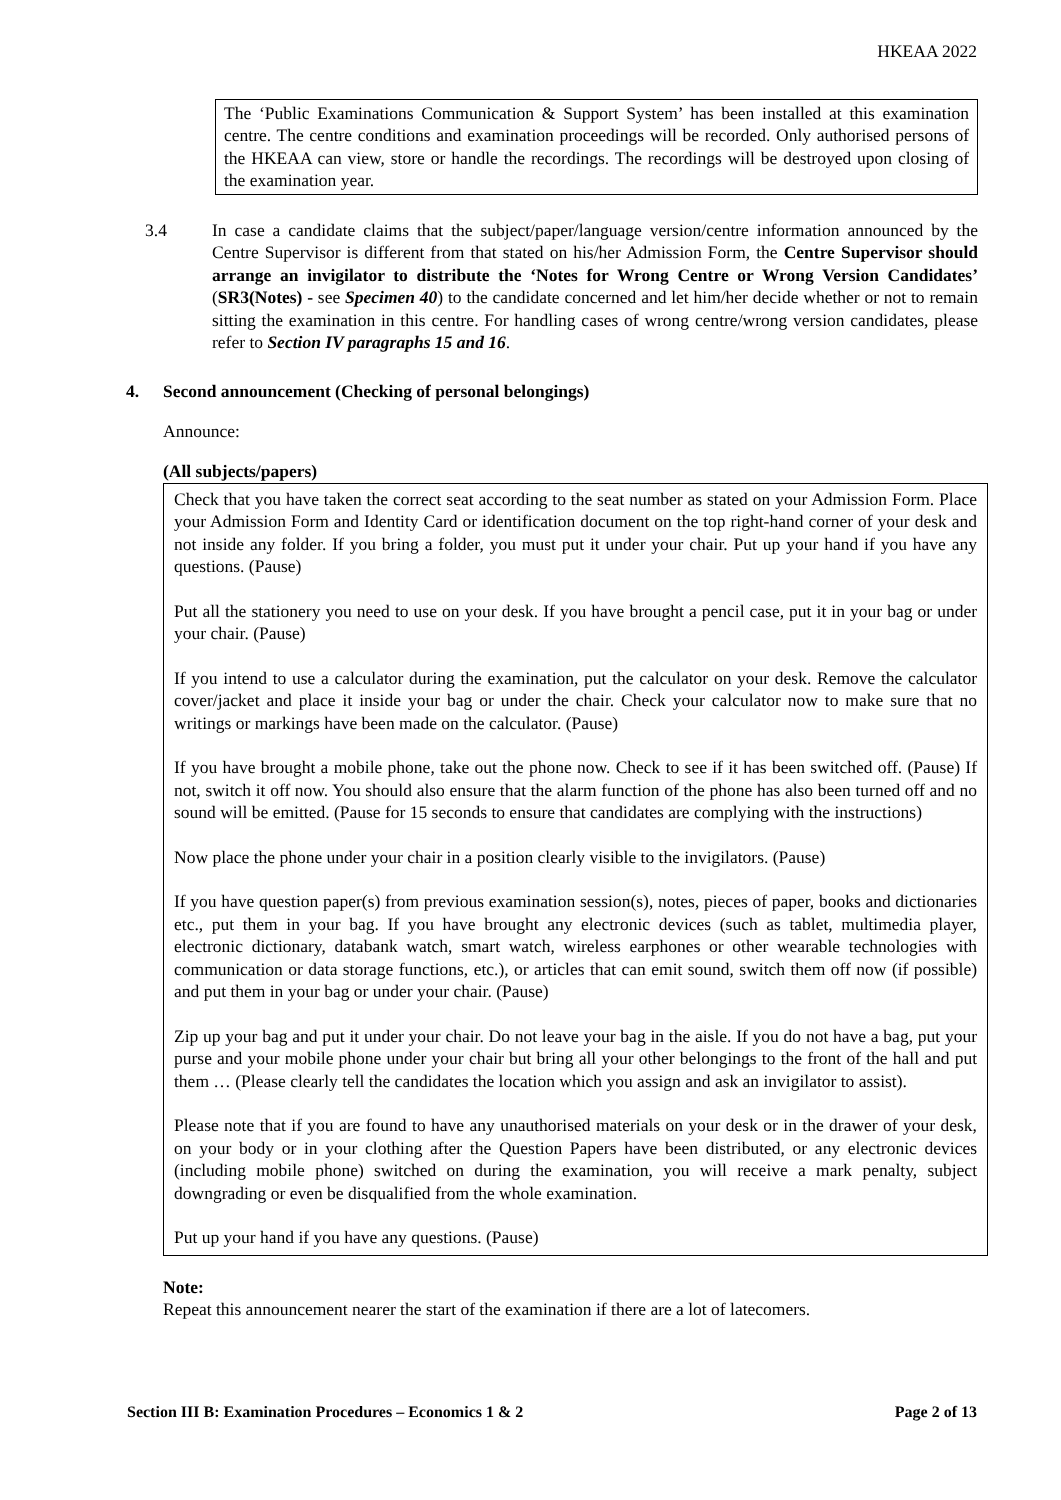HKEAA 2022
The ‘Public Examinations Communication & Support System’ has been installed at this examination centre. The centre conditions and examination proceedings will be recorded. Only authorised persons of the HKEAA can view, store or handle the recordings. The recordings will be destroyed upon closing of the examination year.
3.4 In case a candidate claims that the subject/paper/language version/centre information announced by the Centre Supervisor is different from that stated on his/her Admission Form, the Centre Supervisor should arrange an invigilator to distribute the ‘Notes for Wrong Centre or Wrong Version Candidates’ (SR3(Notes) - see Specimen 40) to the candidate concerned and let him/her decide whether or not to remain sitting the examination in this centre. For handling cases of wrong centre/wrong version candidates, please refer to Section IV paragraphs 15 and 16.
4. Second announcement (Checking of personal belongings)
Announce:
(All subjects/papers)
Check that you have taken the correct seat according to the seat number as stated on your Admission Form. Place your Admission Form and Identity Card or identification document on the top right-hand corner of your desk and not inside any folder. If you bring a folder, you must put it under your chair. Put up your hand if you have any questions. (Pause)
Put all the stationery you need to use on your desk. If you have brought a pencil case, put it in your bag or under your chair. (Pause)
If you intend to use a calculator during the examination, put the calculator on your desk. Remove the calculator cover/jacket and place it inside your bag or under the chair. Check your calculator now to make sure that no writings or markings have been made on the calculator. (Pause)
If you have brought a mobile phone, take out the phone now. Check to see if it has been switched off. (Pause) If not, switch it off now. You should also ensure that the alarm function of the phone has also been turned off and no sound will be emitted. (Pause for 15 seconds to ensure that candidates are complying with the instructions)
Now place the phone under your chair in a position clearly visible to the invigilators. (Pause)
If you have question paper(s) from previous examination session(s), notes, pieces of paper, books and dictionaries etc., put them in your bag. If you have brought any electronic devices (such as tablet, multimedia player, electronic dictionary, databank watch, smart watch, wireless earphones or other wearable technologies with communication or data storage functions, etc.), or articles that can emit sound, switch them off now (if possible) and put them in your bag or under your chair. (Pause)
Zip up your bag and put it under your chair. Do not leave your bag in the aisle. If you do not have a bag, put your purse and your mobile phone under your chair but bring all your other belongings to the front of the hall and put them … (Please clearly tell the candidates the location which you assign and ask an invigilator to assist).
Please note that if you are found to have any unauthorised materials on your desk or in the drawer of your desk, on your body or in your clothing after the Question Papers have been distributed, or any electronic devices (including mobile phone) switched on during the examination, you will receive a mark penalty, subject downgrading or even be disqualified from the whole examination.
Put up your hand if you have any questions. (Pause)
Note:
Repeat this announcement nearer the start of the examination if there are a lot of latecomers.
Section III B: Examination Procedures – Economics 1 & 2 Page 2 of 13